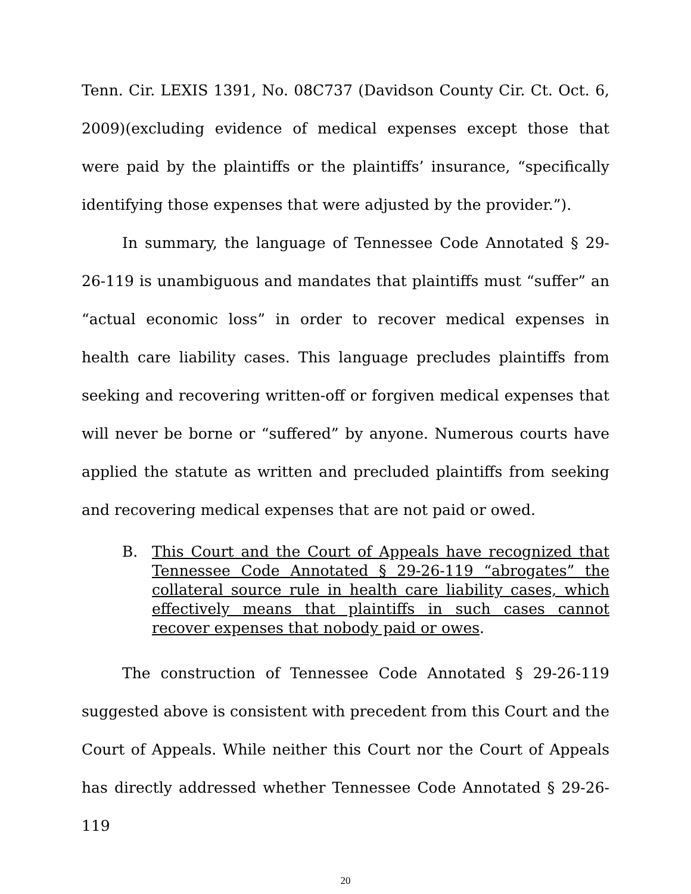Tenn. Cir. LEXIS 1391, No. 08C737 (Davidson County Cir. Ct. Oct. 6, 2009)(excluding evidence of medical expenses except those that were paid by the plaintiffs or the plaintiffs’ insurance, “specifically identifying those expenses that were adjusted by the provider.”).
In summary, the language of Tennessee Code Annotated § 29-26-119 is unambiguous and mandates that plaintiffs must “suffer” an “actual economic loss” in order to recover medical expenses in health care liability cases. This language precludes plaintiffs from seeking and recovering written-off or forgiven medical expenses that will never be borne or “suffered” by anyone. Numerous courts have applied the statute as written and precluded plaintiffs from seeking and recovering medical expenses that are not paid or owed.
B. This Court and the Court of Appeals have recognized that Tennessee Code Annotated § 29-26-119 “abrogates” the collateral source rule in health care liability cases, which effectively means that plaintiffs in such cases cannot recover expenses that nobody paid or owes.
The construction of Tennessee Code Annotated § 29-26-119 suggested above is consistent with precedent from this Court and the Court of Appeals. While neither this Court nor the Court of Appeals has directly addressed whether Tennessee Code Annotated § 29-26-119
20